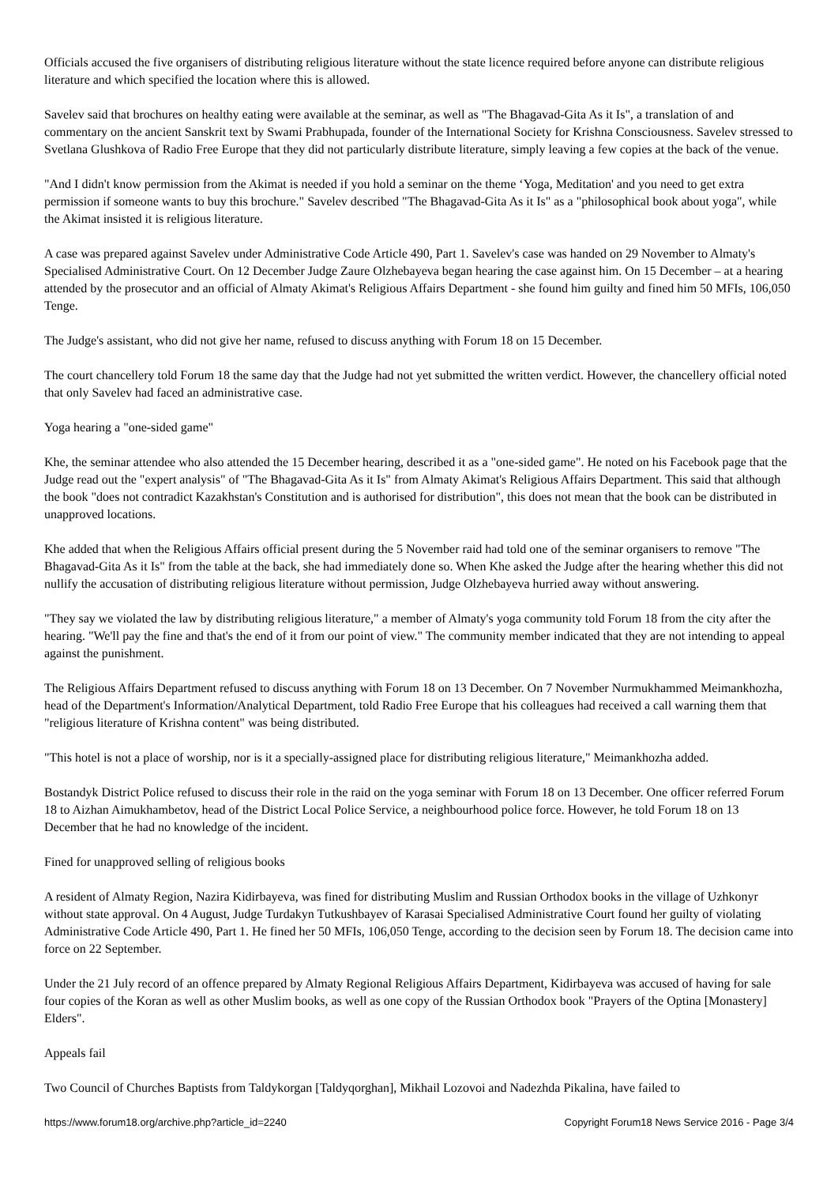Officials accused the five organisers of distributing religious literature without the state licence required before anyone can distribute religious literature and which specified the location where this is allowed.
Savelev said that brochures on healthy eating were available at the seminar, as well as "The Bhagavad-Gita As it Is", a translation of and commentary on the ancient Sanskrit text by Swami Prabhupada, founder of the International Society for Krishna Consciousness. Savelev stressed to Svetlana Glushkova of Radio Free Europe that they did not particularly distribute literature, simply leaving a few copies at the back of the venue.
"And I didn't know permission from the Akimat is needed if you hold a seminar on the theme ‘Yoga, Meditation' and you need to get extra permission if someone wants to buy this brochure." Savelev described "The Bhagavad-Gita As it Is" as a "philosophical book about yoga", while the Akimat insisted it is religious literature.
A case was prepared against Savelev under Administrative Code Article 490, Part 1. Savelev's case was handed on 29 November to Almaty's Specialised Administrative Court. On 12 December Judge Zaure Olzhebayeva began hearing the case against him. On 15 December – at a hearing attended by the prosecutor and an official of Almaty Akimat's Religious Affairs Department - she found him guilty and fined him 50 MFIs, 106,050 Tenge.
The Judge's assistant, who did not give her name, refused to discuss anything with Forum 18 on 15 December.
The court chancellery told Forum 18 the same day that the Judge had not yet submitted the written verdict. However, the chancellery official noted that only Savelev had faced an administrative case.
Yoga hearing a "one-sided game"
Khe, the seminar attendee who also attended the 15 December hearing, described it as a "one-sided game". He noted on his Facebook page that the Judge read out the "expert analysis" of "The Bhagavad-Gita As it Is" from Almaty Akimat's Religious Affairs Department. This said that although the book "does not contradict Kazakhstan's Constitution and is authorised for distribution", this does not mean that the book can be distributed in unapproved locations.
Khe added that when the Religious Affairs official present during the 5 November raid had told one of the seminar organisers to remove "The Bhagavad-Gita As it Is" from the table at the back, she had immediately done so. When Khe asked the Judge after the hearing whether this did not nullify the accusation of distributing religious literature without permission, Judge Olzhebayeva hurried away without answering.
"They say we violated the law by distributing religious literature," a member of Almaty's yoga community told Forum 18 from the city after the hearing. "We'll pay the fine and that's the end of it from our point of view." The community member indicated that they are not intending to appeal against the punishment.
The Religious Affairs Department refused to discuss anything with Forum 18 on 13 December. On 7 November Nurmukhammed Meimankhozha, head of the Department's Information/Analytical Department, told Radio Free Europe that his colleagues had received a call warning them that "religious literature of Krishna content" was being distributed.
"This hotel is not a place of worship, nor is it a specially-assigned place for distributing religious literature," Meimankhozha added.
Bostandyk District Police refused to discuss their role in the raid on the yoga seminar with Forum 18 on 13 December. One officer referred Forum 18 to Aizhan Aimukhambetov, head of the District Local Police Service, a neighbourhood police force. However, he told Forum 18 on 13 December that he had no knowledge of the incident.
Fined for unapproved selling of religious books
A resident of Almaty Region, Nazira Kidirbayeva, was fined for distributing Muslim and Russian Orthodox books in the village of Uzhkonyr without state approval. On 4 August, Judge Turdakyn Tutkushbayev of Karasai Specialised Administrative Court found her guilty of violating Administrative Code Article 490, Part 1. He fined her 50 MFIs, 106,050 Tenge, according to the decision seen by Forum 18. The decision came into force on 22 September.
Under the 21 July record of an offence prepared by Almaty Regional Religious Affairs Department, Kidirbayeva was accused of having for sale four copies of the Koran as well as other Muslim books, as well as one copy of the Russian Orthodox book "Prayers of the Optina [Monastery] Elders".
Appeals fail
Two Council of Churches Baptists from Taldykorgan [Taldyqorghan], Mikhail Lozovoi and Nadezhda Pikalina, have failed to
https://www.forum18.org/archive.php?article_id=2240 Copyright Forum18 News Service 2016 - Page 3/4